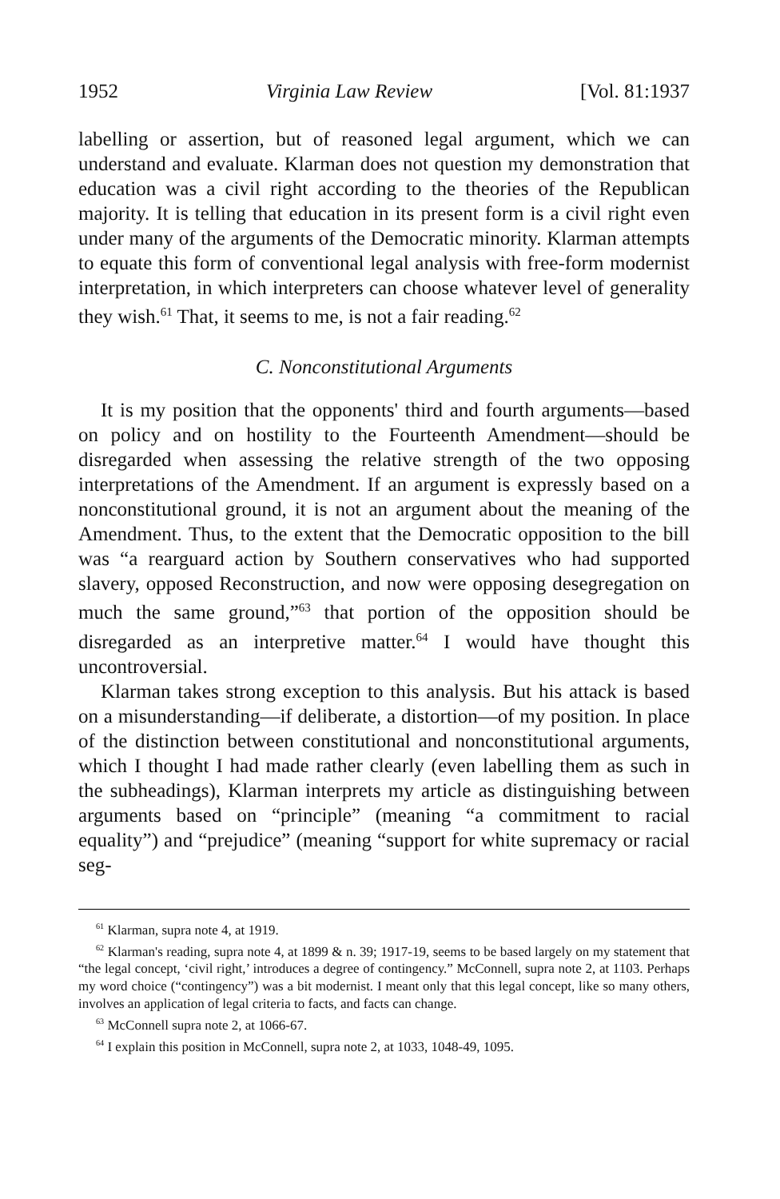1952 Virginia Law Review [Vol. 81:1937
labelling or assertion, but of reasoned legal argument, which we can understand and evaluate. Klarman does not question my demonstration that education was a civil right according to the theories of the Republican majority. It is telling that education in its present form is a civil right even under many of the arguments of the Democratic minority. Klarman attempts to equate this form of conventional legal analysis with free-form modernist interpretation, in which interpreters can choose whatever level of generality they wish.<sup>61</sup> That, it seems to me, is not a fair reading.<sup>62</sup>
C. Nonconstitutional Arguments
It is my position that the opponents' third and fourth arguments—based on policy and on hostility to the Fourteenth Amendment—should be disregarded when assessing the relative strength of the two opposing interpretations of the Amendment. If an argument is expressly based on a nonconstitutional ground, it is not an argument about the meaning of the Amendment. Thus, to the extent that the Democratic opposition to the bill was “a rearguard action by Southern conservatives who had supported slavery, opposed Reconstruction, and now were opposing desegregation on much the same ground,”<sup>63</sup> that portion of the opposition should be disregarded as an interpretive matter.<sup>64</sup> I would have thought this uncontroversial.
Klarman takes strong exception to this analysis. But his attack is based on a misunderstanding—if deliberate, a distortion—of my position. In place of the distinction between constitutional and nonconstitutional arguments, which I thought I had made rather clearly (even labelling them as such in the subheadings), Klarman interprets my article as distinguishing between arguments based on “principle” (meaning “a commitment to racial equality”) and “prejudice” (meaning “support for white supremacy or racial seg-
<sup>61</sup> Klarman, supra note 4, at 1919.
<sup>62</sup> Klarman's reading, supra note 4, at 1899 & n. 39; 1917-19, seems to be based largely on my statement that “the legal concept, ‘civil right,’ introduces a degree of contingency.” McConnell, supra note 2, at 1103. Perhaps my word choice (“contingency”) was a bit modernist. I meant only that this legal concept, like so many others, involves an application of legal criteria to facts, and facts can change.
<sup>63</sup> McConnell supra note 2, at 1066-67.
<sup>64</sup> I explain this position in McConnell, supra note 2, at 1033, 1048-49, 1095.